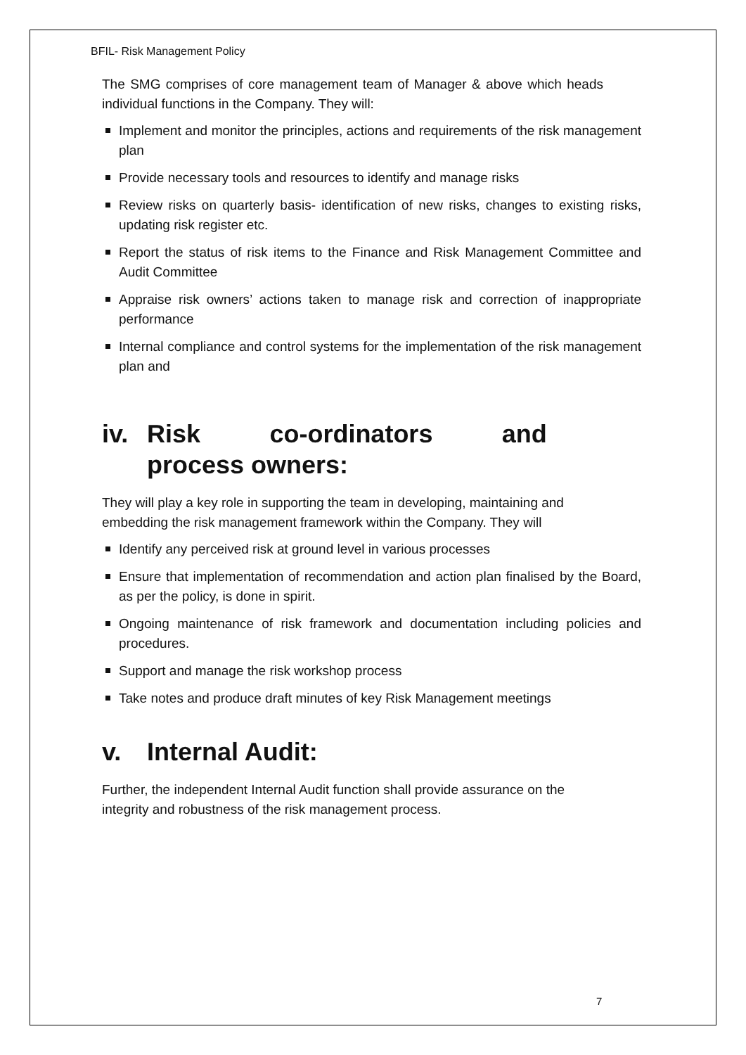BFIL- Risk Management Policy
The SMG comprises of core management team of Manager & above which heads individual functions in the Company. They will:
Implement and monitor the principles, actions and requirements of the risk management plan
Provide necessary tools and resources to identify and manage risks
Review risks on quarterly basis- identification of new risks, changes to existing risks, updating risk register etc.
Report the status of risk items to the Finance and Risk Management Committee and Audit Committee
Appraise risk owners’ actions taken to manage risk and correction of inappropriate performance
Internal compliance and control systems for the implementation of the risk management plan and
iv. Risk co-ordinators and process owners:
They will play a key role in supporting the team in developing, maintaining and embedding the risk management framework within the Company. They will
Identify any perceived risk at ground level in various processes
Ensure that implementation of recommendation and action plan finalised by the Board, as per the policy, is done in spirit.
Ongoing maintenance of risk framework and documentation including policies and procedures.
Support and manage the risk workshop process
Take notes and produce draft minutes of key Risk Management meetings
v. Internal Audit:
Further, the independent Internal Audit function shall provide assurance on the integrity and robustness of the risk management process.
7